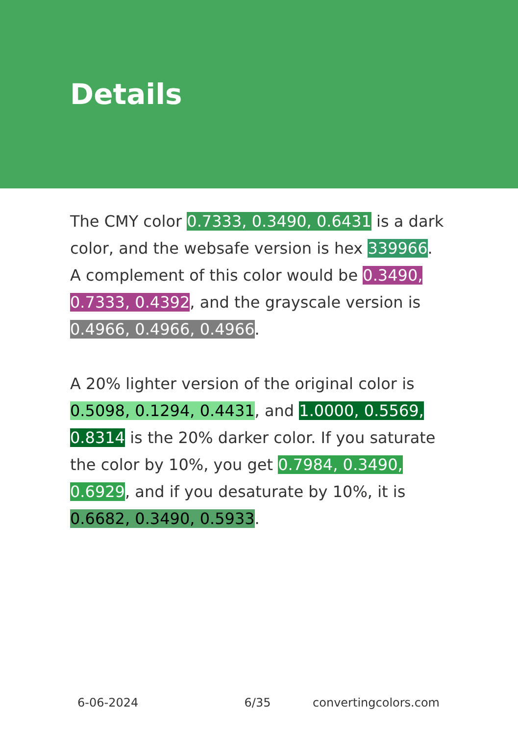Details
The CMY color 0.7333, 0.3490, 0.6431 is a dark color, and the websafe version is hex 339966. A complement of this color would be 0.3490, 0.7333, 0.4392, and the grayscale version is 0.4966, 0.4966, 0.4966.
A 20% lighter version of the original color is 0.5098, 0.1294, 0.4431, and 1.0000, 0.5569, 0.8314 is the 20% darker color. If you saturate the color by 10%, you get 0.7984, 0.3490, 0.6929, and if you desaturate by 10%, it is 0.6682, 0.3490, 0.5933.
6-06-2024 6/35 convertingcolors.com